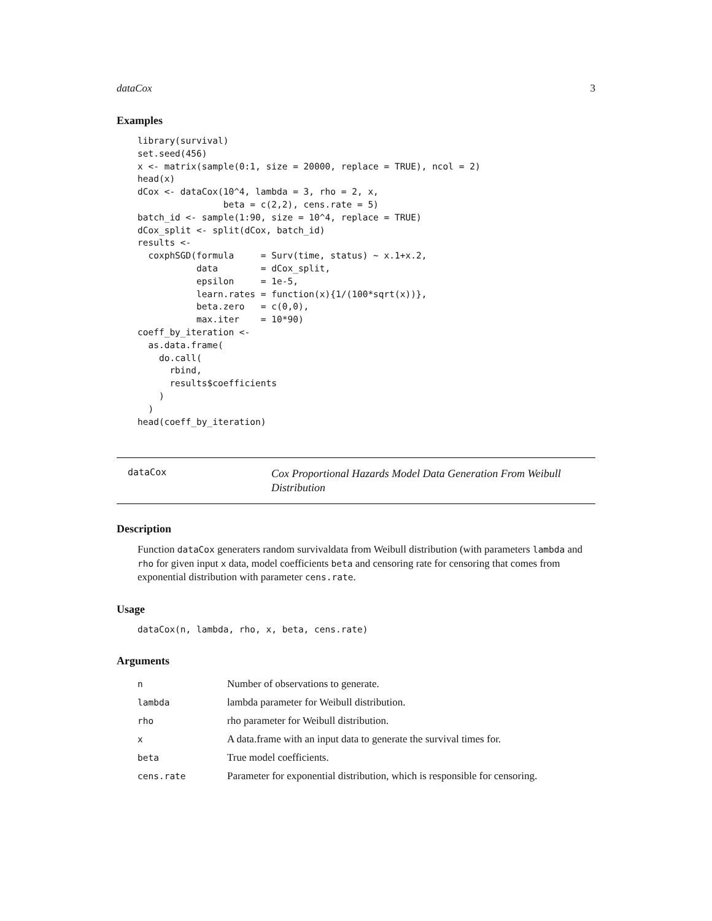dataCox 3
Examples
library(survival)
set.seed(456)
x <- matrix(sample(0:1, size = 20000, replace = TRUE), ncol = 2)
head(x)
dCox <- dataCox(10^4, lambda = 3, rho = 2, x,
                beta = c(2,2), cens.rate = 5)
batch_id <- sample(1:90, size = 10^4, replace = TRUE)
dCox_split <- split(dCox, batch_id)
results <-
  coxphSGD(formula     = Surv(time, status) ~ x.1+x.2,
           data        = dCox_split,
           epsilon     = 1e-5,
           learn.rates = function(x){1/(100*sqrt(x))},
           beta.zero   = c(0,0),
           max.iter    = 10*90)
coeff_by_iteration <-
  as.data.frame(
    do.call(
      rbind,
      results$coefficients
    )
  )
head(coeff_by_iteration)
dataCox
Cox Proportional Hazards Model Data Generation From Weibull Distribution
Description
Function dataCox generaters random survivaldata from Weibull distribution (with parameters lambda and rho for given input x data, model coefficients beta and censoring rate for censoring that comes from exponential distribution with parameter cens.rate.
Usage
dataCox(n, lambda, rho, x, beta, cens.rate)
Arguments
| n | Number of observations to generate. |
| lambda | lambda parameter for Weibull distribution. |
| rho | rho parameter for Weibull distribution. |
| x | A data.frame with an input data to generate the survival times for. |
| beta | True model coefficients. |
| cens.rate | Parameter for exponential distribution, which is responsible for censoring. |